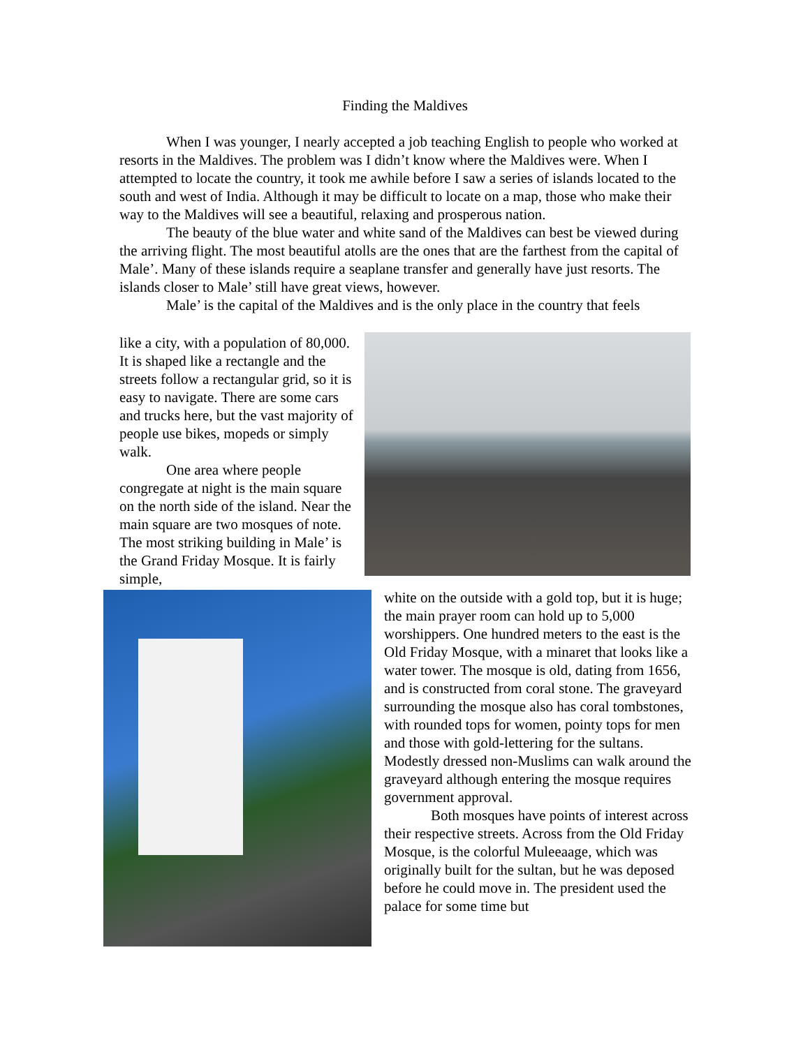Finding the Maldives
When I was younger, I nearly accepted a job teaching English to people who worked at resorts in the Maldives. The problem was I didn’t know where the Maldives were. When I attempted to locate the country, it took me awhile before I saw a series of islands located to the south and west of India. Although it may be difficult to locate on a map, those who make their way to the Maldives will see a beautiful, relaxing and prosperous nation.
The beauty of the blue water and white sand of the Maldives can best be viewed during the arriving flight. The most beautiful atolls are the ones that are the farthest from the capital of Male’. Many of these islands require a seaplane transfer and generally have just resorts. The islands closer to Male’ still have great views, however.
Male’ is the capital of the Maldives and is the only place in the country that feels
like a city, with a population of 80,000. It is shaped like a rectangle and the streets follow a rectangular grid, so it is easy to navigate. There are some cars and trucks here, but the vast majority of people use bikes, mopeds or simply walk.
One area where people congregate at night is the main square on the north side of the island. Near the main square are two mosques of note. The most striking building in Male’ is the Grand Friday Mosque. It is fairly simple,
white on the outside with a gold top, but it is huge; the main prayer room can hold up to 5,000 worshippers. One hundred meters to the east is the Old Friday Mosque, with a minaret that looks like a water tower. The mosque is old, dating from 1656, and is constructed from coral stone. The graveyard surrounding the mosque also has coral tombstones, with rounded tops for women, pointy tops for men and those with gold-lettering for the sultans. Modestly dressed non-Muslims can walk around the graveyard although entering the mosque requires government approval.
Both mosques have points of interest across their respective streets. Across from the Old Friday Mosque, is the colorful Muleeaage, which was originally built for the sultan, but he was deposed before he could move in. The president used the palace for some time but